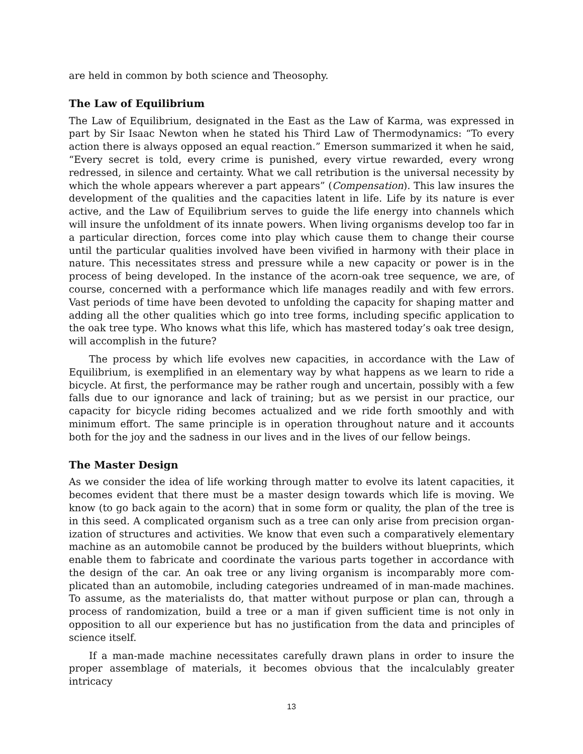are held in common by both science and Theosophy.
The Law of Equilibrium
The Law of Equilibrium, designated in the East as the Law of Karma, was expressed in part by Sir Isaac Newton when he stated his Third Law of Thermodynamics: “To every action there is always opposed an equal reaction.” Emerson summarized it when he said, “Every secret is told, every crime is punished, every virtue rewarded, every wrong redressed, in silence and certainty. What we call retribution is the universal necessity by which the whole appears wherever a part appears” (Compensation). This law insures the development of the qualities and the capacities latent in life. Life by its nature is ever active, and the Law of Equilibrium serves to guide the life energy into channels which will insure the unfoldment of its innate powers. When living organisms develop too far in a particular direction, forces come into play which cause them to change their course until the particular qualities involved have been vivified in harmony with their place in nature. This necessitates stress and pressure while a new capacity or power is in the process of being developed. In the instance of the acorn-oak tree sequence, we are, of course, concerned with a performance which life manages readily and with few errors. Vast periods of time have been devoted to unfolding the capacity for shaping matter and adding all the other qualities which go into tree forms, including specific application to the oak tree type. Who knows what this life, which has mastered today’s oak tree design, will accomplish in the future?
The process by which life evolves new capacities, in accordance with the Law of Equilibrium, is exemplified in an elementary way by what happens as we learn to ride a bicycle. At first, the performance may be rather rough and uncertain, possibly with a few falls due to our ignorance and lack of training; but as we persist in our practice, our capacity for bicycle riding becomes actualized and we ride forth smoothly and with minimum effort. The same principle is in operation throughout nature and it accounts both for the joy and the sadness in our lives and in the lives of our fellow beings.
The Master Design
As we consider the idea of life working through matter to evolve its latent capacities, it becomes evident that there must be a master design towards which life is moving. We know (to go back again to the acorn) that in some form or quality, the plan of the tree is in this seed. A complicated organism such as a tree can only arise from precision organ­ization of structures and activities. We know that even such a comparatively elementary machine as an automobile cannot be produced by the builders without blueprints, which enable them to fabricate and coordinate the various parts together in accordance with the design of the car. An oak tree or any living organism is incomparably more com­plicated than an automobile, including categories undreamed of in man-made machines. To assume, as the materialists do, that matter without purpose or plan can, through a process of randomization, build a tree or a man if given sufficient time is not only in opposition to all our experience but has no justification from the data and principles of science itself.
If a man-made machine necessitates carefully drawn plans in order to insure the proper assemblage of materials, it becomes obvious that the incalculably greater intricacy
13